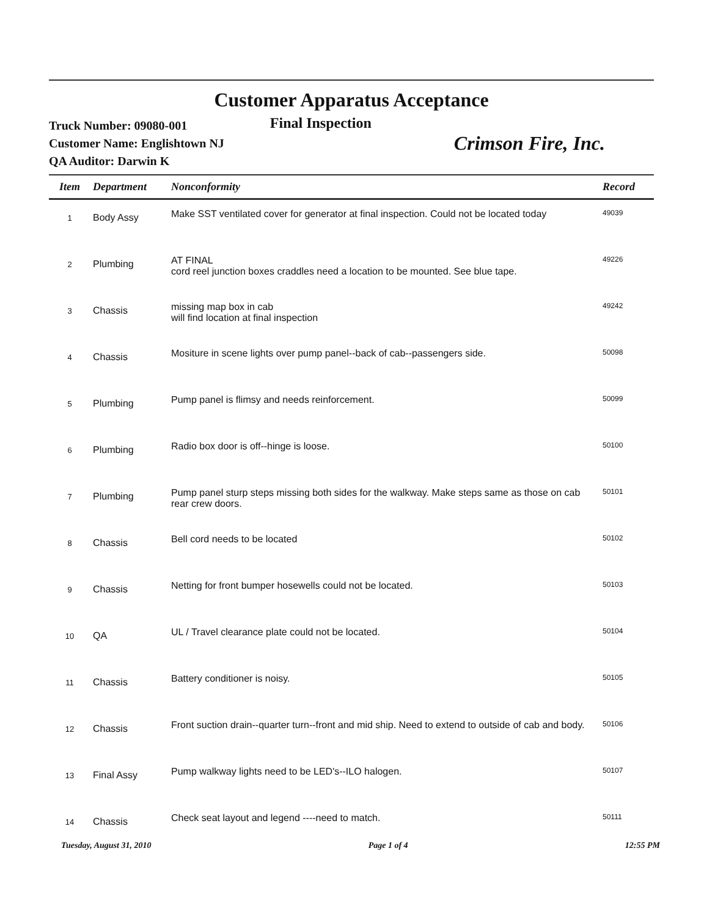Customer Apparatus Acceptance
Truck Number: 09080-001
Customer Name: Englishtown NJ
QA Auditor: Darwin K
Final Inspection
Crimson Fire, Inc.
| Item | Department | Nonconformity | Record |
| --- | --- | --- | --- |
| 1 | Body Assy | Make SST ventilated cover for generator at final inspection. Could not be located today | 49039 |
| 2 | Plumbing | AT FINAL cord reel junction boxes craddles need a location to be mounted. See blue tape. | 49226 |
| 3 | Chassis | missing map box in cab will find location at final inspection | 49242 |
| 4 | Chassis | Mositure in scene lights over pump panel--back of cab--passengers side. | 50098 |
| 5 | Plumbing | Pump panel is flimsy and needs reinforcement. | 50099 |
| 6 | Plumbing | Radio box door is off--hinge is loose. | 50100 |
| 7 | Plumbing | Pump panel sturp steps missing both sides for the walkway. Make steps same as those on cab rear crew doors. | 50101 |
| 8 | Chassis | Bell cord needs to be located | 50102 |
| 9 | Chassis | Netting for front bumper hosewells could not be located. | 50103 |
| 10 | QA | UL / Travel clearance plate could not be located. | 50104 |
| 11 | Chassis | Battery conditioner is noisy. | 50105 |
| 12 | Chassis | Front suction drain--quarter turn--front and mid ship. Need to extend to outside of cab and body. | 50106 |
| 13 | Final Assy | Pump walkway lights need to be LED's--ILO halogen. | 50107 |
| 14 | Chassis | Check seat layout and legend ----need to match. | 50111 |
Tuesday, August 31, 2010 Page 1 of 4 12:55 PM